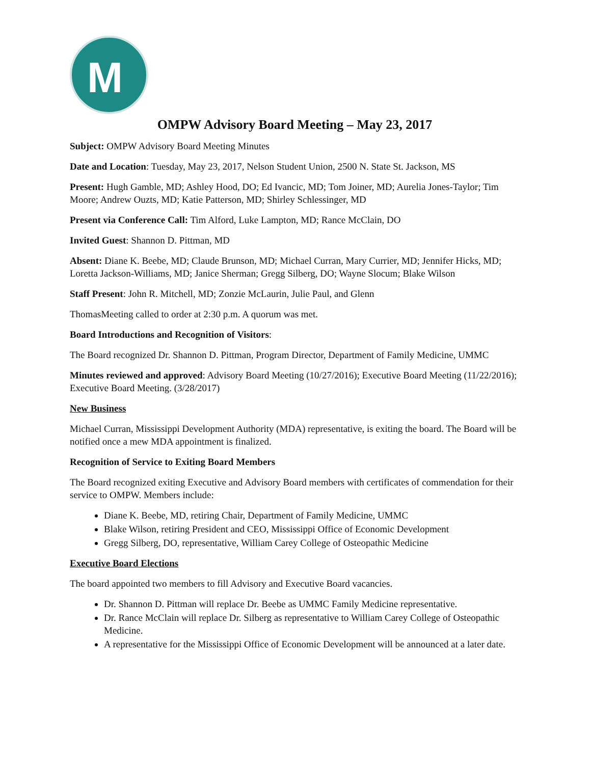M
OMPW Advisory Board Meeting – May 23, 2017
Subject: OMPW Advisory Board Meeting Minutes
Date and Location: Tuesday, May 23, 2017, Nelson Student Union, 2500 N. State St. Jackson, MS
Present: Hugh Gamble, MD; Ashley Hood, DO; Ed Ivancic, MD; Tom Joiner, MD; Aurelia Jones-Taylor; Tim Moore; Andrew Ouzts, MD; Katie Patterson, MD; Shirley Schlessinger, MD
Present via Conference Call: Tim Alford, Luke Lampton, MD; Rance McClain, DO
Invited Guest: Shannon D. Pittman, MD
Absent: Diane K. Beebe, MD; Claude Brunson, MD; Michael Curran, Mary Currier, MD; Jennifer Hicks, MD; Loretta Jackson-Williams, MD; Janice Sherman; Gregg Silberg, DO; Wayne Slocum; Blake Wilson
Staff Present: John R. Mitchell, MD; Zonzie McLaurin, Julie Paul, and Glenn
ThomasMeeting called to order at 2:30 p.m. A quorum was met.
Board Introductions and Recognition of Visitors:
The Board recognized Dr. Shannon D. Pittman, Program Director, Department of Family Medicine, UMMC
Minutes reviewed and approved: Advisory Board Meeting (10/27/2016); Executive Board Meeting (11/22/2016); Executive Board Meeting. (3/28/2017)
New Business
Michael Curran, Mississippi Development Authority (MDA) representative, is exiting the board. The Board will be notified once a mew MDA appointment is finalized.
Recognition of Service to Exiting Board Members
The Board recognized exiting Executive and Advisory Board members with certificates of commendation for their service to OMPW. Members include:
Diane K. Beebe, MD, retiring Chair, Department of Family Medicine, UMMC
Blake Wilson, retiring President and CEO, Mississippi Office of Economic Development
Gregg Silberg, DO, representative, William Carey College of Osteopathic Medicine
Executive Board Elections
The board appointed two members to fill Advisory and Executive Board vacancies.
Dr. Shannon D. Pittman will replace Dr. Beebe as UMMC Family Medicine representative.
Dr. Rance McClain will replace Dr. Silberg as representative to William Carey College of Osteopathic Medicine.
A representative for the Mississippi Office of Economic Development will be announced at a later date.